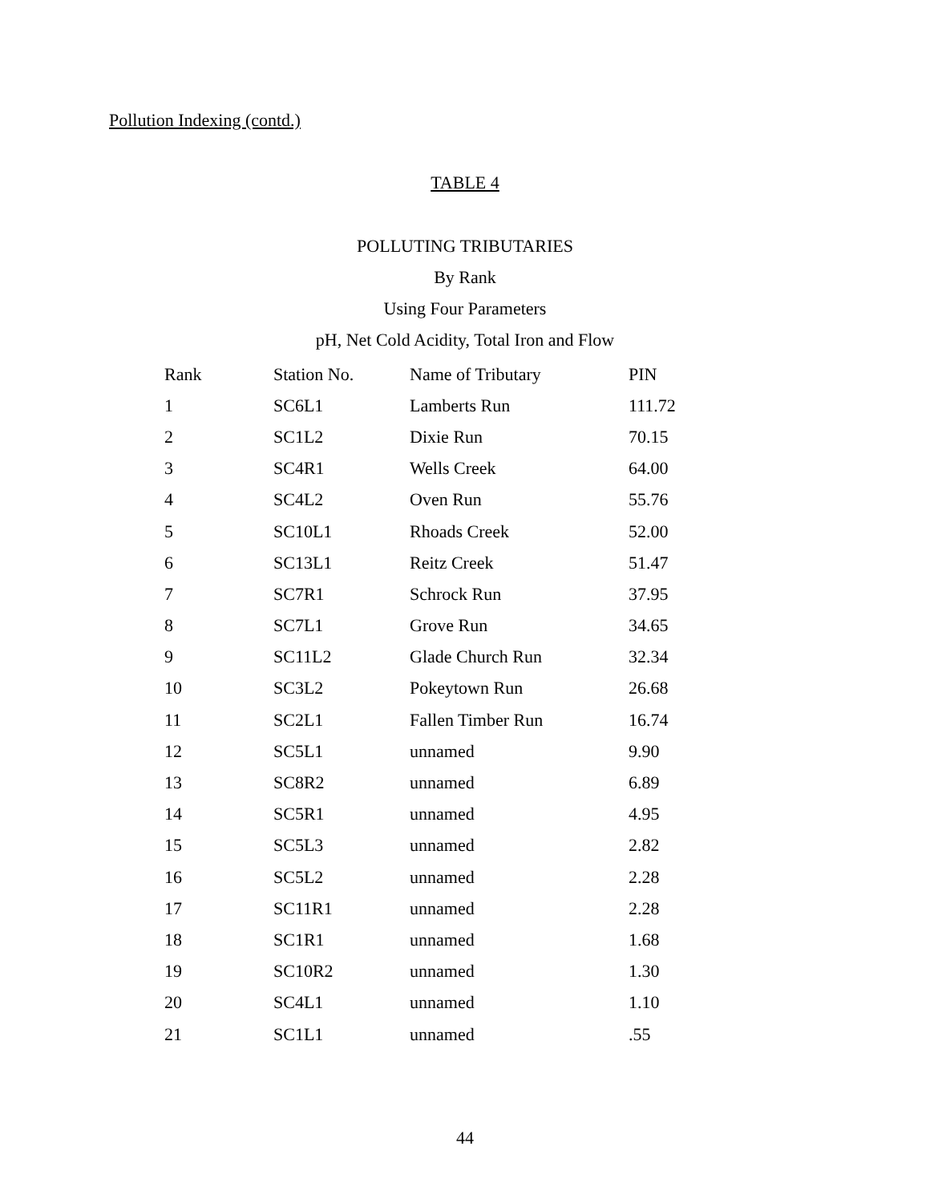Pollution Indexing (contd.)
TABLE 4
POLLUTING TRIBUTARIES
By Rank
Using Four Parameters
pH, Net Cold Acidity, Total Iron and Flow
| Rank | Station No. | Name of Tributary | PIN |
| --- | --- | --- | --- |
| 1 | SC6L1 | Lamberts Run | 111.72 |
| 2 | SC1L2 | Dixie Run | 70.15 |
| 3 | SC4R1 | Wells Creek | 64.00 |
| 4 | SC4L2 | Oven Run | 55.76 |
| 5 | SC10L1 | Rhoads Creek | 52.00 |
| 6 | SC13L1 | Reitz Creek | 51.47 |
| 7 | SC7R1 | Schrock Run | 37.95 |
| 8 | SC7L1 | Grove Run | 34.65 |
| 9 | SC11L2 | Glade Church Run | 32.34 |
| 10 | SC3L2 | Pokeytown Run | 26.68 |
| 11 | SC2L1 | Fallen Timber Run | 16.74 |
| 12 | SC5L1 | unnamed | 9.90 |
| 13 | SC8R2 | unnamed | 6.89 |
| 14 | SC5R1 | unnamed | 4.95 |
| 15 | SC5L3 | unnamed | 2.82 |
| 16 | SC5L2 | unnamed | 2.28 |
| 17 | SC11R1 | unnamed | 2.28 |
| 18 | SC1R1 | unnamed | 1.68 |
| 19 | SC10R2 | unnamed | 1.30 |
| 20 | SC4L1 | unnamed | 1.10 |
| 21 | SC1L1 | unnamed | .55 |
44